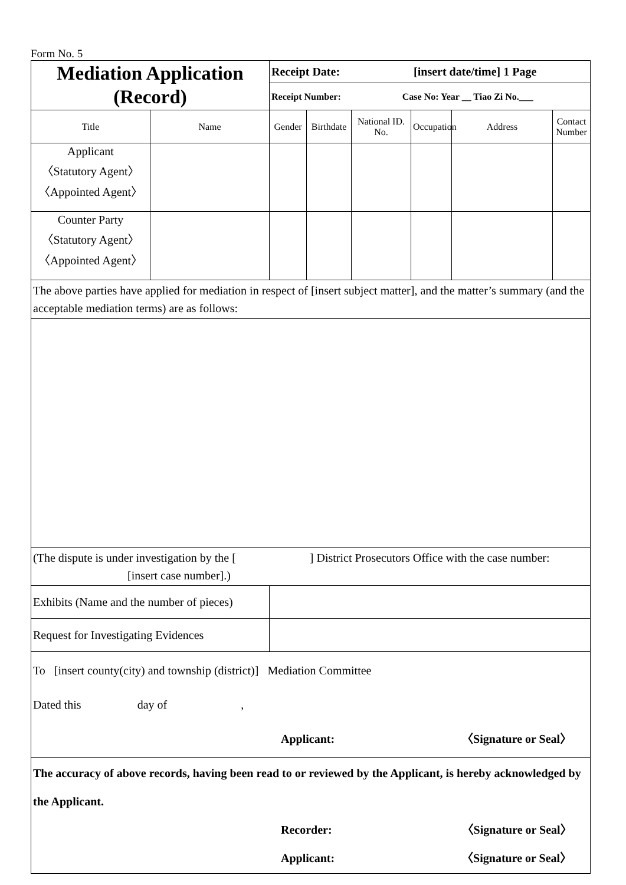Form No. 5
| Mediation Application (Record) | | Receipt Date: [insert date/time] 1 Page | | | | | |
| | | Receipt Number: Case No: Year __ Tiao Zi No.___ | | | | | |
| Title | Name | Gender | Birthdate | National ID. No. | Occupation | Address | Contact Number |
| Applicant 〈Statutory Agent〉 〈Appointed Agent〉 | | | | | | | |
| Counter Party 〈Statutory Agent〉 〈Appointed Agent〉 | | | | | | | |
| The above parties have applied for mediation in respect of [insert subject matter], and the matter’s summary (and the acceptable mediation terms) are as follows: | | | | | | | |
| (The dispute is under investigation by the [ ] District Prosecutors Office with the case number: [insert case number].) | | | | | | | |
| Exhibits (Name and the number of pieces) | | | | | | | |
| Request for Investigating Evidences | | | | | | | |
| To [insert county(city) and township (district)] Mediation Committee Dated this day of , Applicant: 〈Signature or Seal〉 | | | | | | | |
| The accuracy of above records, having been read to or reviewed by the Applicant, is hereby acknowledged by the Applicant. Recorder: 〈Signature or Seal〉 Applicant: 〈Signature or Seal〉 | | | | | | | |